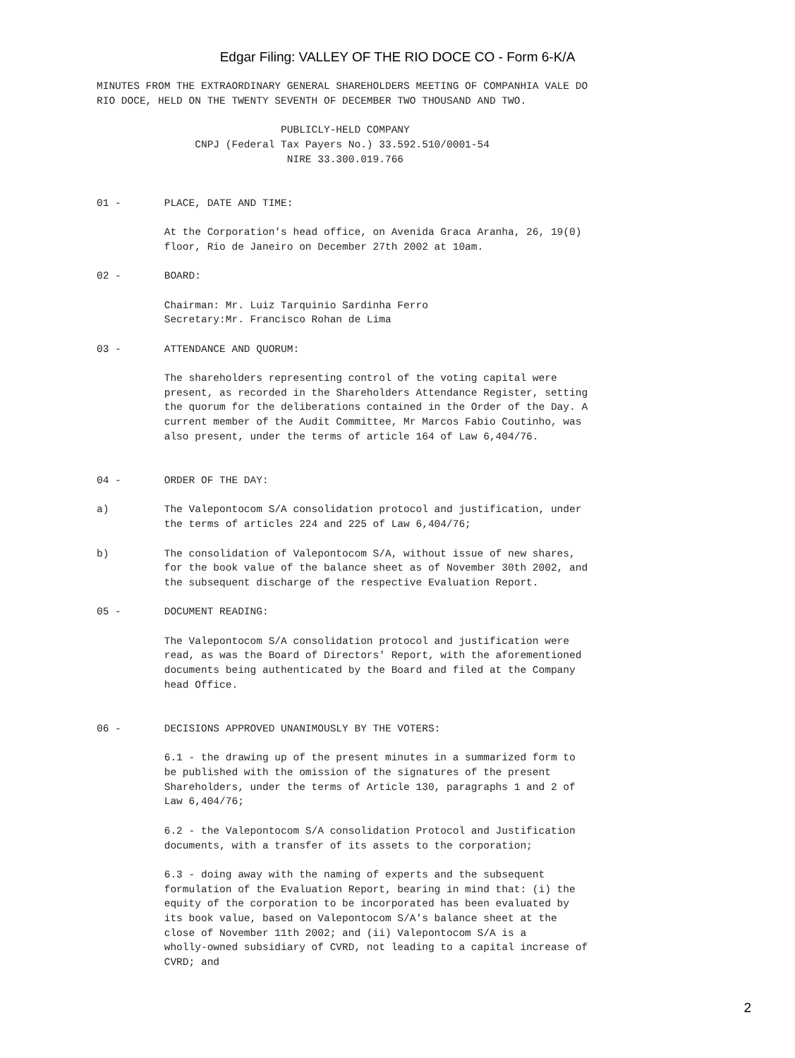Edgar Filing: VALLEY OF THE RIO DOCE CO - Form 6-K/A
MINUTES FROM THE EXTRAORDINARY GENERAL SHAREHOLDERS MEETING OF COMPANHIA VALE DO
RIO DOCE, HELD ON THE TWENTY SEVENTH OF DECEMBER TWO THOUSAND AND TWO.

                              PUBLICLY-HELD COMPANY
                CNPJ (Federal Tax Payers No.) 33.592.510/0001-54
                               NIRE 33.300.019.766


01 -       PLACE, DATE AND TIME:

           At the Corporation's head office, on Avenida Graca Aranha, 26, 19(0)
           floor, Rio de Janeiro on December 27th 2002 at 10am.

02 -       BOARD:

           Chairman: Mr. Luiz Tarquinio Sardinha Ferro
           Secretary:Mr. Francisco Rohan de Lima

03 -       ATTENDANCE AND QUORUM:

           The shareholders representing control of the voting capital were
           present, as recorded in the Shareholders Attendance Register, setting
           the quorum for the deliberations contained in the Order of the Day. A
           current member of the Audit Committee, Mr Marcos Fabio Coutinho, was
           also present, under the terms of article 164 of Law 6,404/76.


04 -       ORDER OF THE DAY:

a)         The Valepontocom S/A consolidation protocol and justification, under
           the terms of articles 224 and 225 of Law 6,404/76;

b)         The consolidation of Valepontocom S/A, without issue of new shares,
           for the book value of the balance sheet as of November 30th 2002, and
           the subsequent discharge of the respective Evaluation Report.

05 -       DOCUMENT READING:

           The Valepontocom S/A consolidation protocol and justification were
           read, as was the Board of Directors' Report, with the aforementioned
           documents being authenticated by the Board and filed at the Company
           head Office.


06 -       DECISIONS APPROVED UNANIMOUSLY BY THE VOTERS:

           6.1 - the drawing up of the present minutes in a summarized form to
           be published with the omission of the signatures of the present
           Shareholders, under the terms of Article 130, paragraphs 1 and 2 of
           Law 6,404/76;

           6.2 - the Valepontocom S/A consolidation Protocol and Justification
           documents, with a transfer of its assets to the corporation;

           6.3 - doing away with the naming of experts and the subsequent
           formulation of the Evaluation Report, bearing in mind that: (i) the
           equity of the corporation to be incorporated has been evaluated by
           its book value, based on Valepontocom S/A's balance sheet at the
           close of November 11th 2002; and (ii) Valepontocom S/A is a
           wholly-owned subsidiary of CVRD, not leading to a capital increase of
           CVRD; and
2